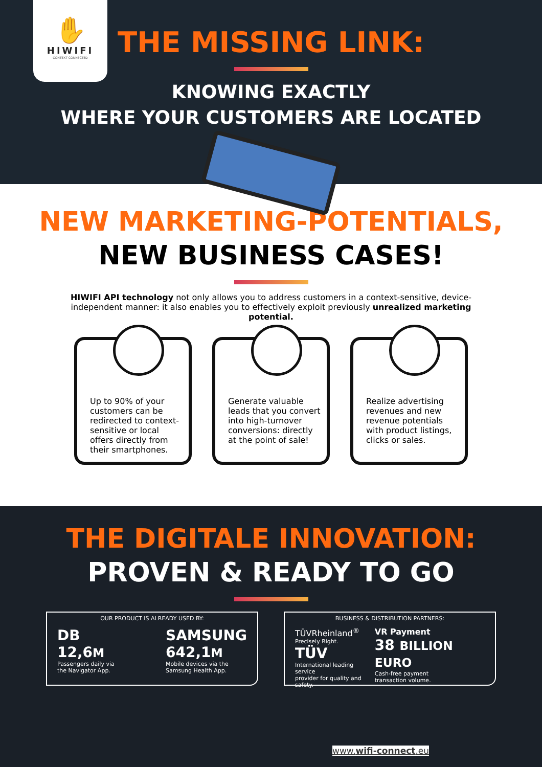✋
HIWIFI
CONTEXT CONNECTED
THE MISSING LINK:
KNOWING EXACTLY
WHERE YOUR CUSTOMERS ARE LOCATED
NEW MARKETING-POTENTIALS,
NEW BUSINESS CASES!
HIWIFI API technology not only allows you to address customers in a context-sensitive, device-independent manner: it also enables you to effectively exploit previously unrealized marketing potential.
Up to 90% of your customers can be redirected to context-sensitive or local offers directly from their smartphones.
Generate valuable leads that you convert into high-turnover conversions: directly at the point of sale!
Realize advertising revenues and new revenue potentials with product listings, clicks or sales.
THE DIGITALE INNOVATION:
PROVEN & READY TO GO
OUR PRODUCT IS ALREADY USED BY:
DB
12,6M
Passengers daily via
the Navigator App.
SAMSUNG
642,1M
Mobile devices via the
Samsung Health App.
BUSINESS & DISTRIBUTION PARTNERS:
TÜVRheinland<sup>®</sup>
Precisely Right.
TÜV
International leading service
provider for quality and safety.
VR Payment
38 BILLION EURO
Cash-free payment
transaction volume.
www.wifi-connect.eu